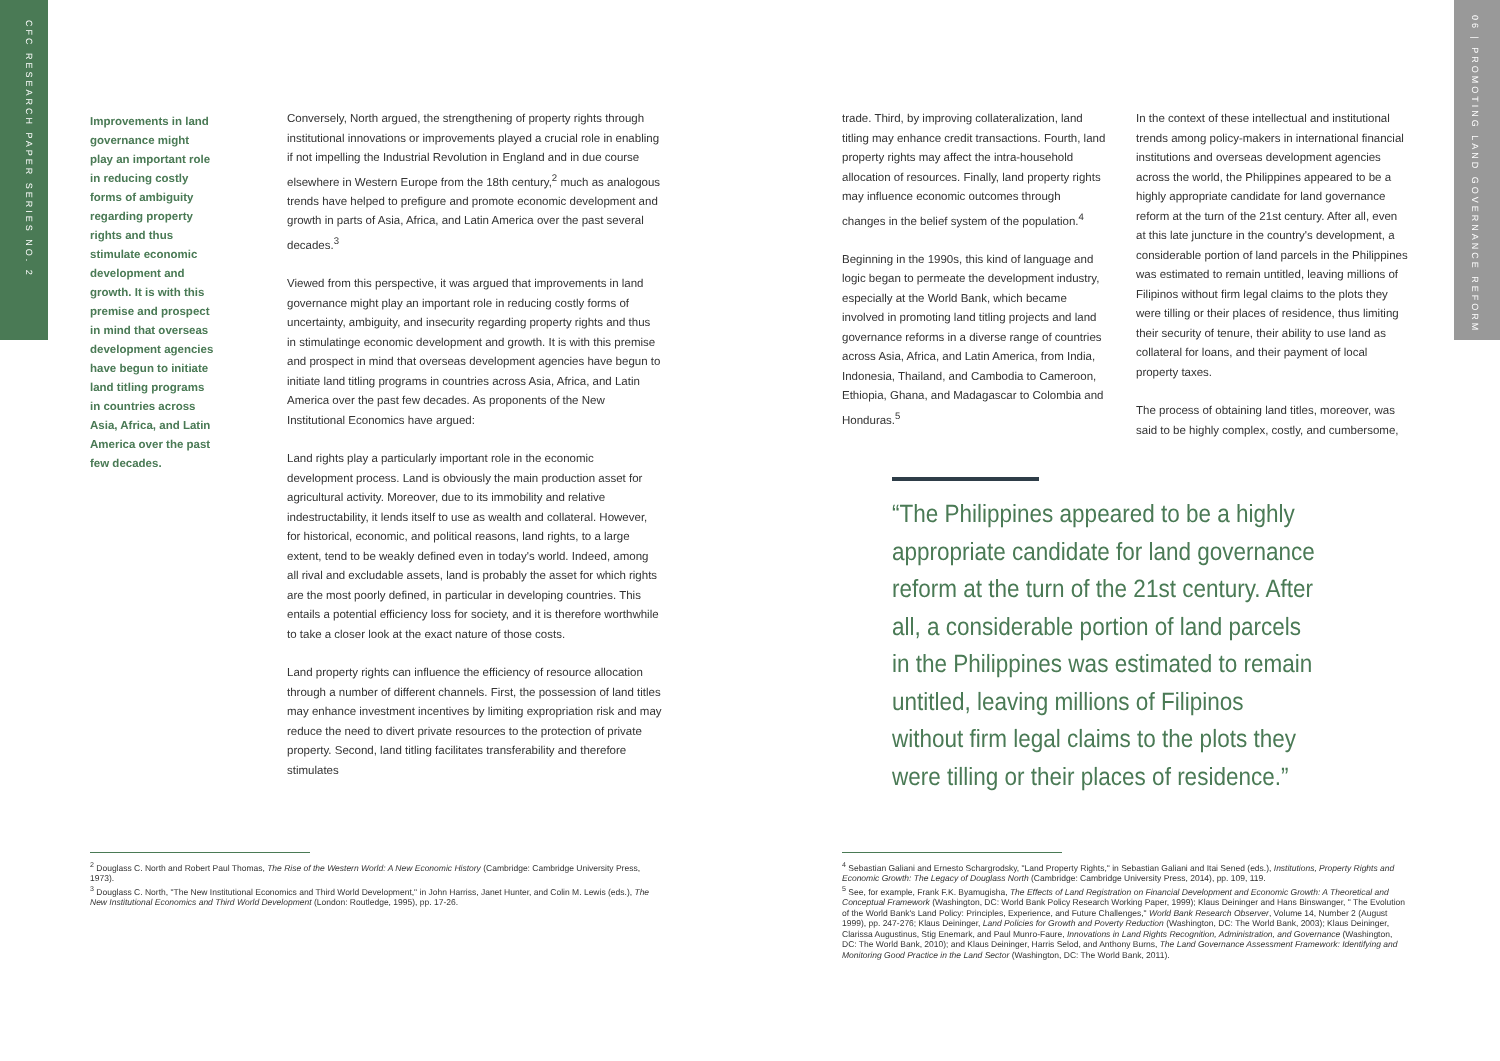CFC RESEARCH PAPER SERIES NO. 2
06 | PROMOTING LAND GOVERNANCE REFORM
Improvements in land governance might play an important role in reducing costly forms of ambiguity regarding property rights and thus stimulate economic development and growth. It is with this premise and prospect in mind that overseas development agencies have begun to initiate land titling programs in countries across Asia, Africa, and Latin America over the past few decades.
Conversely, North argued, the strengthening of property rights through institutional innovations or improvements played a crucial role in enabling if not impelling the Industrial Revolution in England and in due course elsewhere in Western Europe from the 18th century,<sup>2</sup> much as analogous trends have helped to prefigure and promote economic development and growth in parts of Asia, Africa, and Latin America over the past several decades.<sup>3</sup>
Viewed from this perspective, it was argued that improvements in land governance might play an important role in reducing costly forms of uncertainty, ambiguity, and insecurity regarding property rights and thus in stimulatinge economic development and growth. It is with this premise and prospect in mind that overseas development agencies have begun to initiate land titling programs in countries across Asia, Africa, and Latin America over the past few decades. As proponents of the New Institutional Economics have argued:
Land rights play a particularly important role in the economic development process. Land is obviously the main production asset for agricultural activity. Moreover, due to its immobility and relative indestructability, it lends itself to use as wealth and collateral. However, for historical, economic, and political reasons, land rights, to a large extent, tend to be weakly defined even in today's world. Indeed, among all rival and excludable assets, land is probably the asset for which rights are the most poorly defined, in particular in developing countries. This entails a potential efficiency loss for society, and it is therefore worthwhile to take a closer look at the exact nature of those costs.
Land property rights can influence the efficiency of resource allocation through a number of different channels. First, the possession of land titles may enhance investment incentives by limiting expropriation risk and may reduce the need to divert private resources to the protection of private property. Second, land titling facilitates transferability and therefore stimulates
trade. Third, by improving collateralization, land titling may enhance credit transactions. Fourth, land property rights may affect the intra-household allocation of resources. Finally, land property rights may influence economic outcomes through changes in the belief system of the population.<sup>4</sup>
Beginning in the 1990s, this kind of language and logic began to permeate the development industry, especially at the World Bank, which became involved in promoting land titling projects and land governance reforms in a diverse range of countries across Asia, Africa, and Latin America, from India, Indonesia, Thailand, and Cambodia to Cameroon, Ethiopia, Ghana, and Madagascar to Colombia and Honduras.<sup>5</sup>
In the context of these intellectual and institutional trends among policy-makers in international financial institutions and overseas development agencies across the world, the Philippines appeared to be a highly appropriate candidate for land governance reform at the turn of the 21st century. After all, even at this late juncture in the country's development, a considerable portion of land parcels in the Philippines was estimated to remain untitled, leaving millions of Filipinos without firm legal claims to the plots they were tilling or their places of residence, thus limiting their security of tenure, their ability to use land as collateral for loans, and their payment of local property taxes.
The process of obtaining land titles, moreover, was said to be highly complex, costly, and cumbersome,
“The Philippines appeared to be a highly appropriate candidate for land governance reform at the turn of the 21st century. After all, a considerable portion of land parcels in the Philippines was estimated to remain untitled, leaving millions of Filipinos without firm legal claims to the plots they were tilling or their places of residence.”
<sup>2</sup> Douglass C. North and Robert Paul Thomas, The Rise of the Western World: A New Economic History (Cambridge: Cambridge University Press, 1973).
<sup>3</sup> Douglass C. North, "The New Institutional Economics and Third World Development," in John Harriss, Janet Hunter, and Colin M. Lewis (eds.), The New Institutional Economics and Third World Development (London: Routledge, 1995), pp. 17-26.
<sup>4</sup> Sebastian Galiani and Ernesto Schargrodsky, "Land Property Rights," in Sebastian Galiani and Itai Sened (eds.), Institutions, Property Rights and Economic Growth: The Legacy of Douglass North (Cambridge: Cambridge University Press, 2014), pp. 109, 119.
<sup>5</sup> See, for example, Frank F.K. Byamugisha, The Effects of Land Registration on Financial Development and Economic Growth: A Theoretical and Conceptual Framework (Washington, DC: World Bank Policy Research Working Paper, 1999); Klaus Deininger and Hans Binswanger, " The Evolution of the World Bank's Land Policy: Principles, Experience, and Future Challenges," World Bank Research Observer, Volume 14, Number 2 (August 1999), pp. 247-276; Klaus Deininger, Land Policies for Growth and Poverty Reduction (Washington, DC: The World Bank, 2003); Klaus Deininger, Clarissa Augustinus, Stig Enemark, and Paul Munro-Faure, Innovations in Land Rights Recognition, Administration, and Governance (Washington, DC: The World Bank, 2010); and Klaus Deininger, Harris Selod, and Anthony Burns, The Land Governance Assessment Framework: Identifying and Monitoring Good Practice in the Land Sector (Washington, DC: The World Bank, 2011).